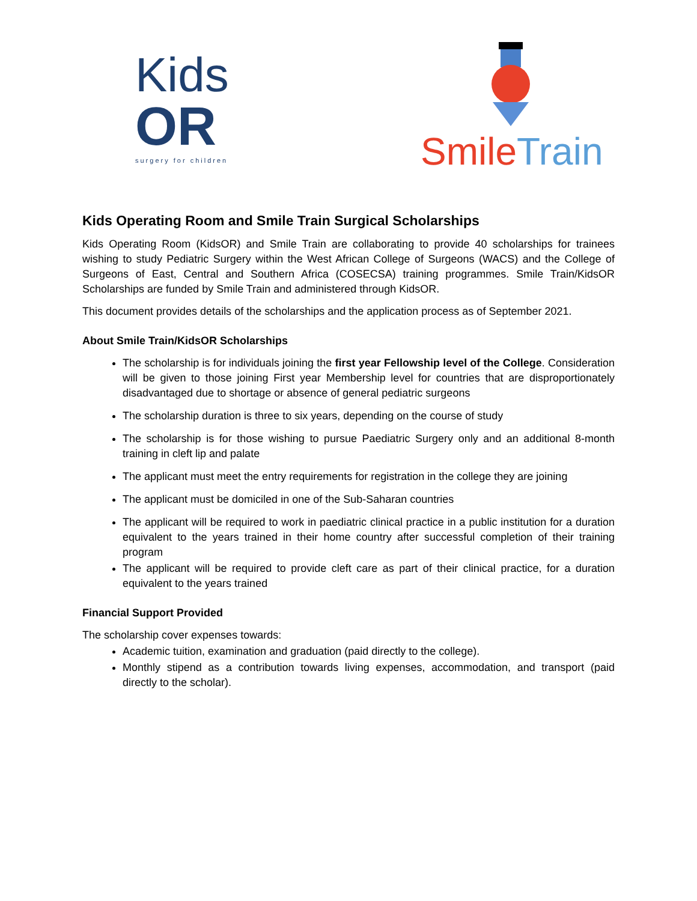Kids
OR
surgery for children
Smile Train
Kids Operating Room and Smile Train Surgical Scholarships
Kids Operating Room (KidsOR) and Smile Train are collaborating to provide 40 scholarships for trainees wishing to study Pediatric Surgery within the West African College of Surgeons (WACS) and the College of Surgeons of East, Central and Southern Africa (COSECSA) training programmes. Smile Train/KidsOR Scholarships are funded by Smile Train and administered through KidsOR.
This document provides details of the scholarships and the application process as of September 2021.
About Smile Train/KidsOR Scholarships
The scholarship is for individuals joining the first year Fellowship level of the College. Consideration will be given to those joining First year Membership level for countries that are disproportionately disadvantaged due to shortage or absence of general pediatric surgeons
The scholarship duration is three to six years, depending on the course of study
The scholarship is for those wishing to pursue Paediatric Surgery only and an additional 8-month training in cleft lip and palate
The applicant must meet the entry requirements for registration in the college they are joining
The applicant must be domiciled in one of the Sub-Saharan countries
The applicant will be required to work in paediatric clinical practice in a public institution for a duration equivalent to the years trained in their home country after successful completion of their training program
The applicant will be required to provide cleft care as part of their clinical practice, for a duration equivalent to the years trained
Financial Support Provided
The scholarship cover expenses towards:
Academic tuition, examination and graduation (paid directly to the college).
Monthly stipend as a contribution towards living expenses, accommodation, and transport (paid directly to the scholar).